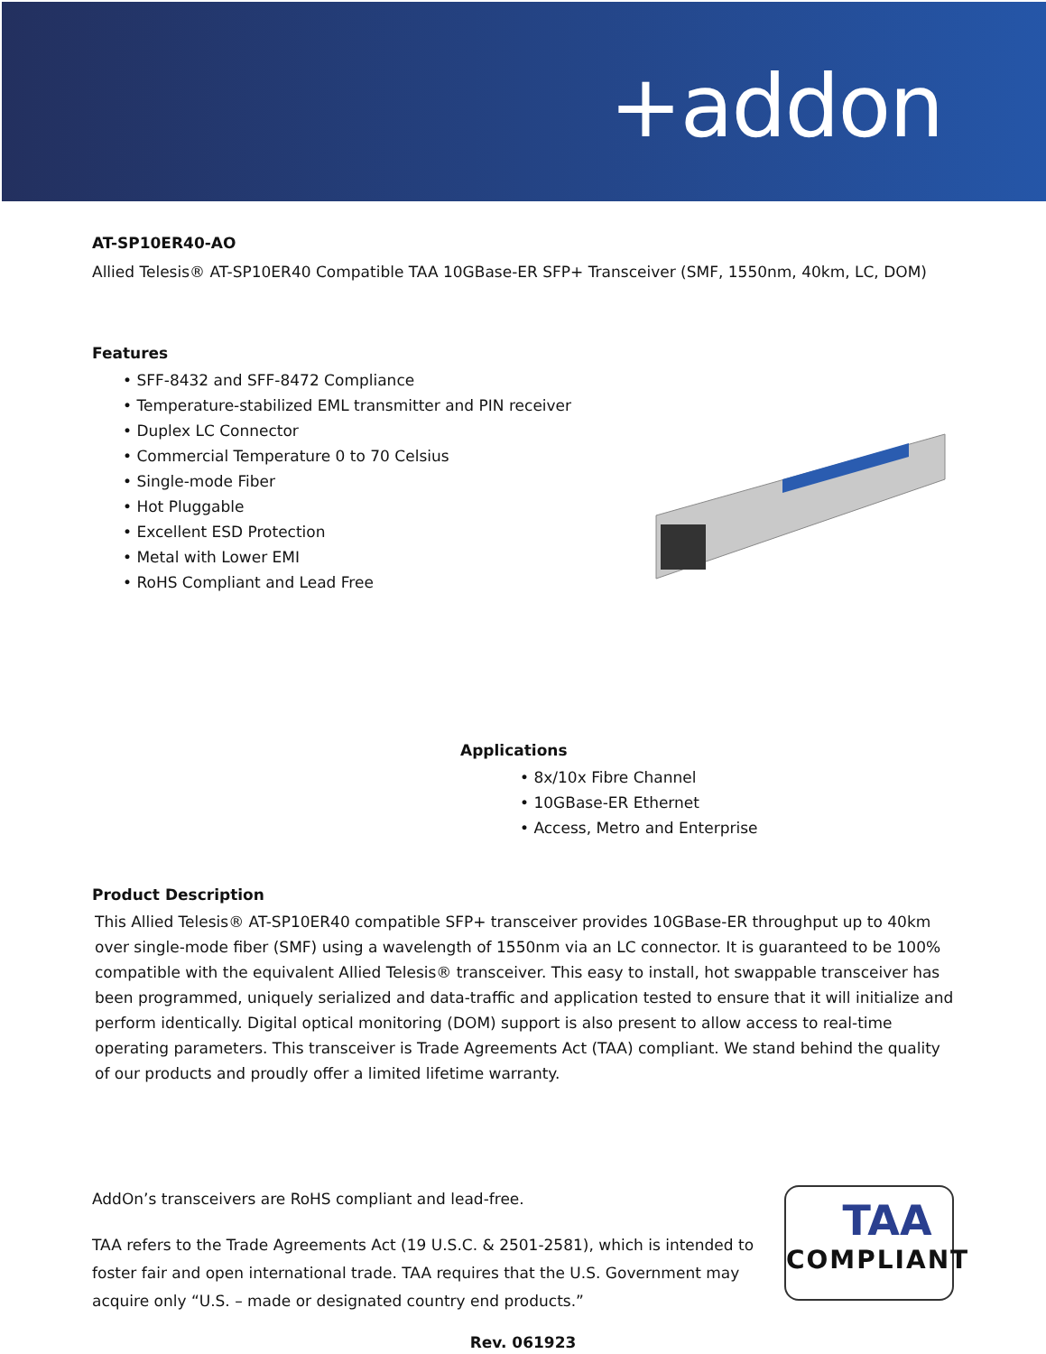+addon
AT-SP10ER40-AO
Allied Telesis® AT-SP10ER40 Compatible TAA 10GBase-ER SFP+ Transceiver (SMF, 1550nm, 40km, LC, DOM)
Features
• SFF-8432 and SFF-8472 Compliance
• Temperature-stabilized EML transmitter and PIN receiver
• Duplex LC Connector
• Commercial Temperature 0 to 70 Celsius
• Single-mode Fiber
• Hot Pluggable
• Excellent ESD Protection
• Metal with Lower EMI
• RoHS Compliant and Lead Free
Applications
• 8x/10x Fibre Channel
• 10GBase-ER Ethernet
• Access, Metro and Enterprise
Product Description
This Allied Telesis® AT-SP10ER40 compatible SFP+ transceiver provides 10GBase-ER throughput up to 40km over single-mode fiber (SMF) using a wavelength of 1550nm via an LC connector. It is guaranteed to be 100% compatible with the equivalent Allied Telesis® transceiver. This easy to install, hot swappable transceiver has been programmed, uniquely serialized and data-traffic and application tested to ensure that it will initialize and perform identically. Digital optical monitoring (DOM) support is also present to allow access to real-time operating parameters. This transceiver is Trade Agreements Act (TAA) compliant. We stand behind the quality of our products and proudly offer a limited lifetime warranty.
AddOn’s transceivers are RoHS compliant and lead-free.
TAA refers to the Trade Agreements Act (19 U.S.C. & 2501-2581), which is intended to foster fair and open international trade. TAA requires that the U.S. Government may acquire only “U.S. – made or designated country end products.”
TAA
COMPLIANT
Rev. 061923